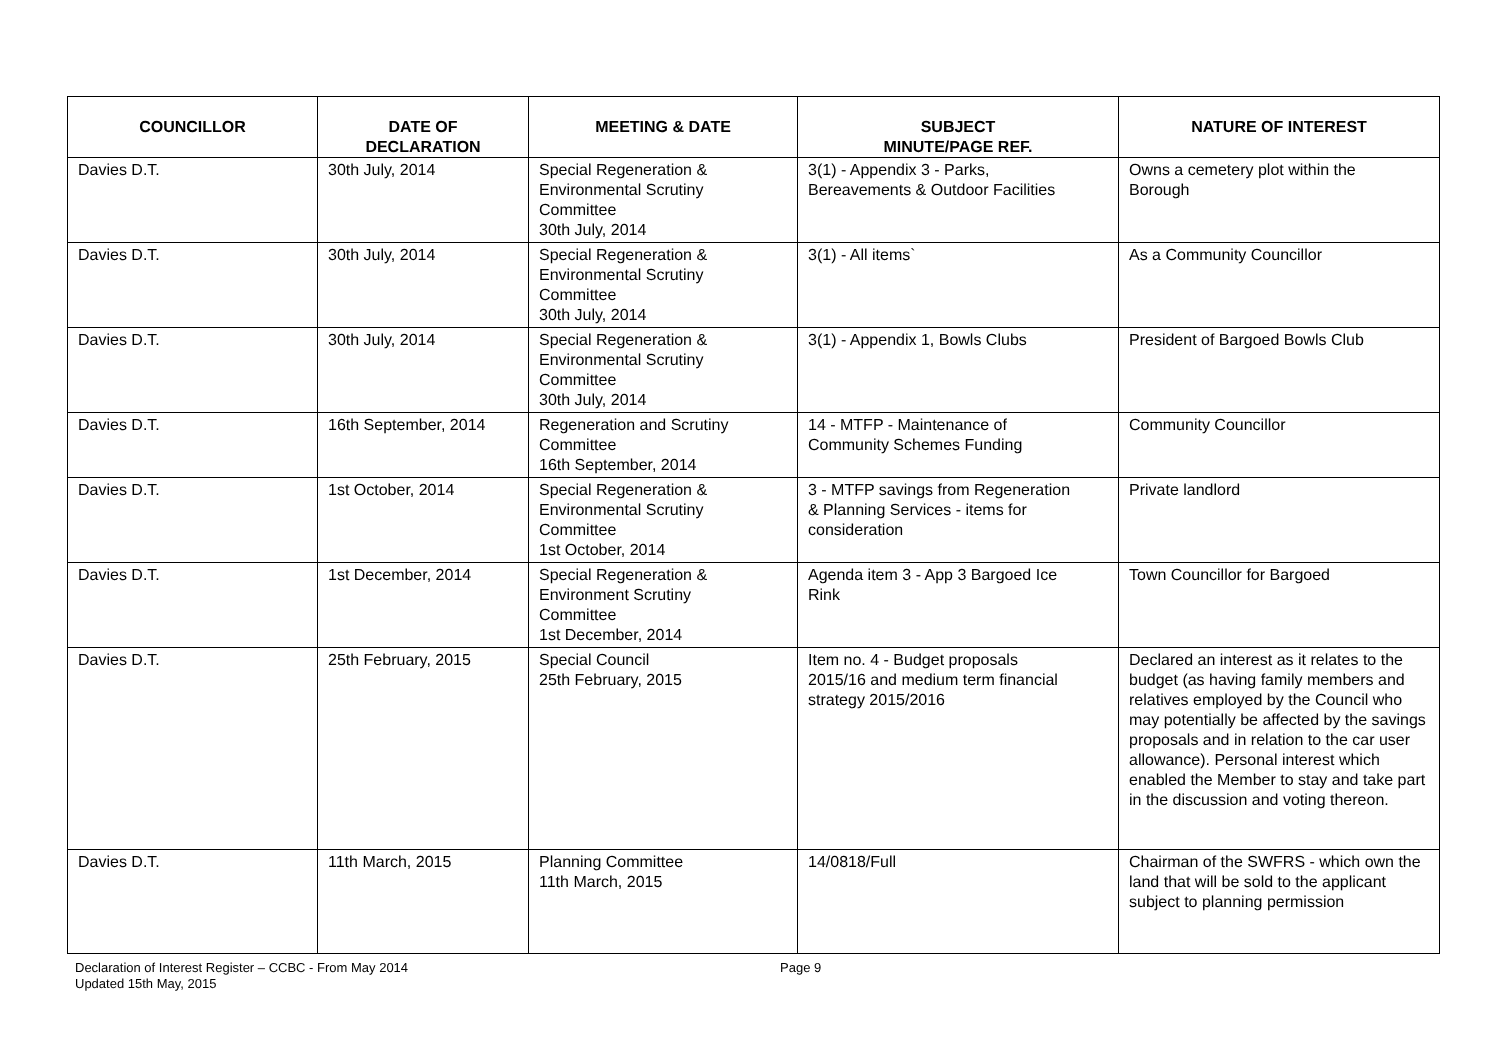| COUNCILLOR | DATE OF DECLARATION | MEETING & DATE | SUBJECT MINUTE/PAGE REF. | NATURE OF INTEREST |
| --- | --- | --- | --- | --- |
| Davies D.T. | 30th July, 2014 | Special Regeneration & Environmental Scrutiny Committee 30th July, 2014 | 3(1) - Appendix 3 - Parks, Bereavements & Outdoor Facilities | Owns a cemetery plot within the Borough |
| Davies D.T. | 30th July, 2014 | Special Regeneration & Environmental Scrutiny Committee 30th July, 2014 | 3(1) - All items` | As a Community Councillor |
| Davies D.T. | 30th July, 2014 | Special Regeneration & Environmental Scrutiny Committee 30th July, 2014 | 3(1) - Appendix 1, Bowls Clubs | President of Bargoed Bowls Club |
| Davies D.T. | 16th September, 2014 | Regeneration and Scrutiny Committee 16th September, 2014 | 14 - MTFP - Maintenance of Community Schemes Funding | Community Councillor |
| Davies D.T. | 1st October, 2014 | Special Regeneration & Environmental Scrutiny Committee 1st October, 2014 | 3 - MTFP savings from Regeneration & Planning Services - items for consideration | Private landlord |
| Davies D.T. | 1st December, 2014 | Special Regeneration & Environment Scrutiny Committee 1st December, 2014 | Agenda item 3 - App 3 Bargoed Ice Rink | Town Councillor for Bargoed |
| Davies D.T. | 25th February, 2015 | Special Council 25th February, 2015 | Item no. 4 - Budget proposals 2015/16 and medium term financial strategy 2015/2016 | Declared an interest as it relates to the budget (as having family members and relatives employed by the Council who may potentially be affected by the savings proposals and in relation to the car user allowance). Personal interest which enabled the Member to stay and take part in the discussion and voting thereon. |
| Davies D.T. | 11th March, 2015 | Planning Committee 11th March, 2015 | 14/0818/Full | Chairman of the SWFRS - which own the land that will be sold to the applicant subject to planning permission |
Declaration of Interest Register – CCBC - From May 2014
Updated 15th May, 2015
Page 9